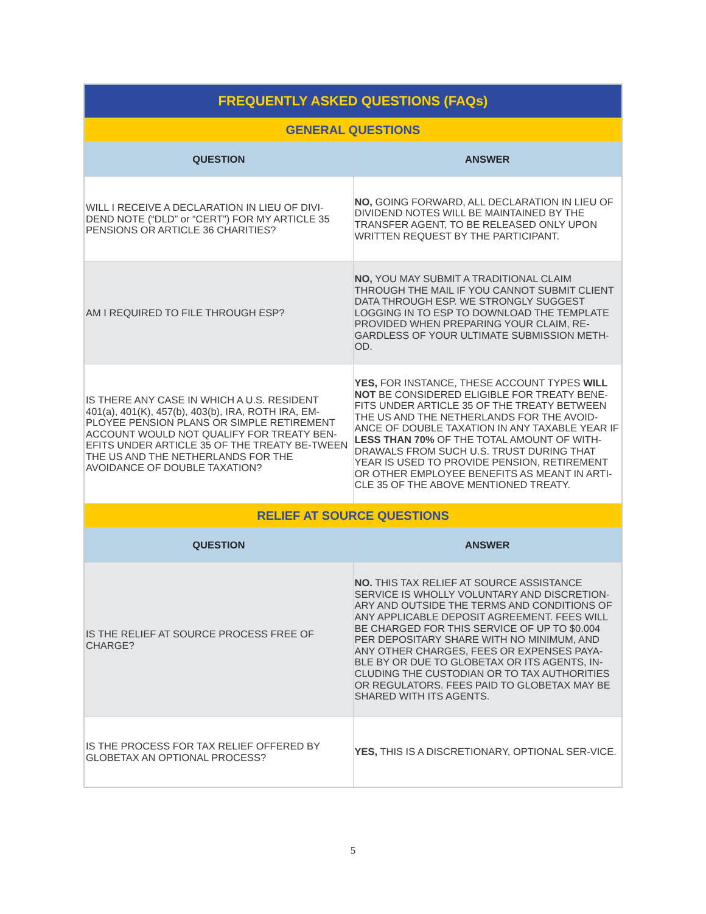| FREQUENTLY ASKED QUESTIONS (FAQs) | |
| --- | --- |
| GENERAL QUESTIONS | |
| QUESTION | ANSWER |
| WILL I RECEIVE A DECLARATION IN LIEU OF DIVI-DEND NOTE (“DLD” or “CERT”) FOR MY ARTICLE 35 PENSIONS OR ARTICLE 36 CHARITIES? | NO, GOING FORWARD, ALL DECLARATION IN LIEU OF DIVIDEND NOTES WILL BE MAINTAINED BY THE TRANSFER AGENT, TO BE RELEASED ONLY UPON WRITTEN REQUEST BY THE PARTICIPANT. |
| AM I REQUIRED TO FILE THROUGH ESP? | NO, YOU MAY SUBMIT A TRADITIONAL CLAIM THROUGH THE MAIL IF YOU CANNOT SUBMIT CLIENT DATA THROUGH ESP. WE STRONGLY SUGGEST LOGGING IN TO ESP TO DOWNLOAD THE TEMPLATE PROVIDED WHEN PREPARING YOUR CLAIM, RE-GARDLESS OF YOUR ULTIMATE SUBMISSION METH-OD. |
| IS THERE ANY CASE IN WHICH A U.S. RESIDENT 401(a), 401(K), 457(b), 403(b), IRA, ROTH IRA, EM-PLOYEE PENSION PLANS OR SIMPLE RETIREMENT ACCOUNT WOULD NOT QUALIFY FOR TREATY BEN-EFITS UNDER ARTICLE 35 OF THE TREATY BE-TWEEN THE US AND THE NETHERLANDS FOR THE AVOIDANCE OF DOUBLE TAXATION? | YES, FOR INSTANCE, THESE ACCOUNT TYPES WILL NOT BE CONSIDERED ELIGIBLE FOR TREATY BENE-FITS UNDER ARTICLE 35 OF THE TREATY BETWEEN THE US AND THE NETHERLANDS FOR THE AVOID-ANCE OF DOUBLE TAXATION IN ANY TAXABLE YEAR IF LESS THAN 70% OF THE TOTAL AMOUNT OF WITH-DRAWALS FROM SUCH U.S. TRUST DURING THAT YEAR IS USED TO PROVIDE PENSION, RETIREMENT OR OTHER EMPLOYEE BENEFITS AS MEANT IN ARTI-CLE 35 OF THE ABOVE MENTIONED TREATY. |
| RELIEF AT SOURCE QUESTIONS | |
| QUESTION | ANSWER |
| IS THE RELIEF AT SOURCE PROCESS FREE OF CHARGE? | NO. THIS TAX RELIEF AT SOURCE ASSISTANCE SERVICE IS WHOLLY VOLUNTARY AND DISCRETION-ARY AND OUTSIDE THE TERMS AND CONDITIONS OF ANY APPLICABLE DEPOSIT AGREEMENT. FEES WILL BE CHARGED FOR THIS SERVICE OF UP TO $0.004 PER DEPOSITARY SHARE WITH NO MINIMUM, AND ANY OTHER CHARGES, FEES OR EXPENSES PAYA-BLE BY OR DUE TO GLOBETAX OR ITS AGENTS, IN-CLUDING THE CUSTODIAN OR TO TAX AUTHORITIES OR REGULATORS. FEES PAID TO GLOBETAX MAY BE SHARED WITH ITS AGENTS. |
| IS THE PROCESS FOR TAX RELIEF OFFERED BY GLOBETAX AN OPTIONAL PROCESS? | YES, THIS IS A DISCRETIONARY, OPTIONAL SER-VICE. |
5